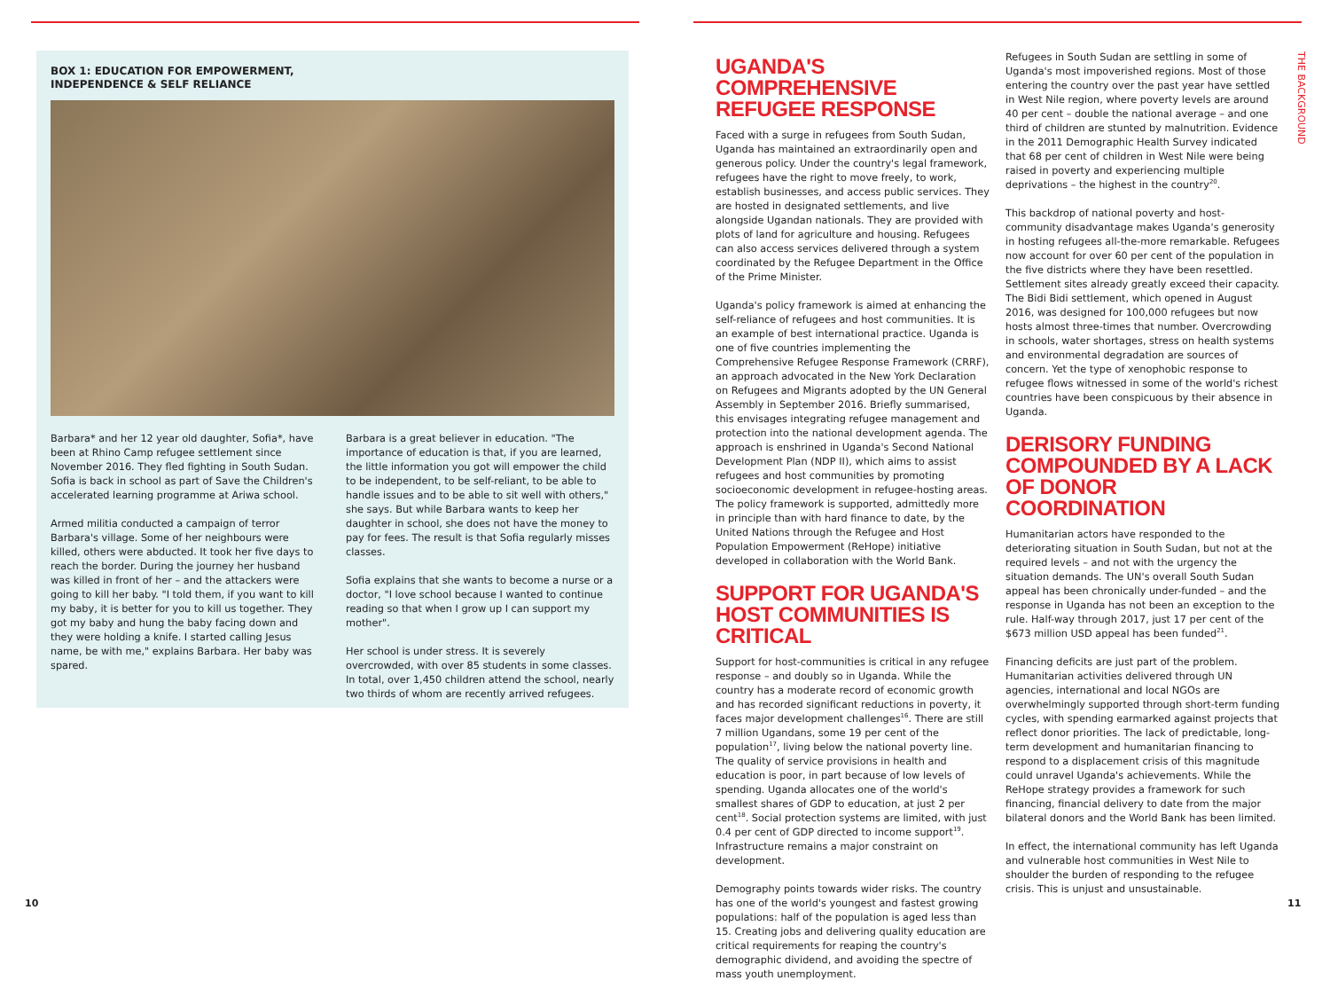BOX 1: EDUCATION FOR EMPOWERMENT,
INDEPENDENCE & SELF RELIANCE
Barbara* and her 12 year old daughter, Sofia*, have been at Rhino Camp refugee settlement since November 2016. They fled fighting in South Sudan. Sofia is back in school as part of Save the Children's accelerated learning programme at Ariwa school.
Armed militia conducted a campaign of terror Barbara's village. Some of her neighbours were killed, others were abducted. It took her five days to reach the border. During the journey her husband was killed in front of her – and the attackers were going to kill her baby. "I told them, if you want to kill my baby, it is better for you to kill us together. They got my baby and hung the baby facing down and they were holding a knife. I started calling Jesus name, be with me," explains Barbara. Her baby was spared.
Barbara is a great believer in education. "The importance of education is that, if you are learned, the little information you got will empower the child to be independent, to be self-reliant, to be able to handle issues and to be able to sit well with others," she says. But while Barbara wants to keep her daughter in school, she does not have the money to pay for fees. The result is that Sofia regularly misses classes.
Sofia explains that she wants to become a nurse or a doctor, "I love school because I wanted to continue reading so that when I grow up I can support my mother".
Her school is under stress. It is severely overcrowded, with over 85 students in some classes. In total, over 1,450 children attend the school, nearly two thirds of whom are recently arrived refugees.
10
UGANDA'S COMPREHENSIVE REFUGEE RESPONSE
Faced with a surge in refugees from South Sudan, Uganda has maintained an extraordinarily open and generous policy. Under the country's legal framework, refugees have the right to move freely, to work, establish businesses, and access public services. They are hosted in designated settlements, and live alongside Ugandan nationals. They are provided with plots of land for agriculture and housing. Refugees can also access services delivered through a system coordinated by the Refugee Department in the Office of the Prime Minister.
Uganda's policy framework is aimed at enhancing the self-reliance of refugees and host communities. It is an example of best international practice. Uganda is one of five countries implementing the Comprehensive Refugee Response Framework (CRRF), an approach advocated in the New York Declaration on Refugees and Migrants adopted by the UN General Assembly in September 2016. Briefly summarised, this envisages integrating refugee management and protection into the national development agenda. The approach is enshrined in Uganda's Second National Development Plan (NDP II), which aims to assist refugees and host communities by promoting socioeconomic development in refugee-hosting areas. The policy framework is supported, admittedly more in principle than with hard finance to date, by the United Nations through the Refugee and Host Population Empowerment (ReHope) initiative developed in collaboration with the World Bank.
SUPPORT FOR UGANDA'S HOST COMMUNITIES IS CRITICAL
Support for host-communities is critical in any refugee response – and doubly so in Uganda. While the country has a moderate record of economic growth and has recorded significant reductions in poverty, it faces major development challenges<sup>16</sup>. There are still 7 million Ugandans, some 19 per cent of the population<sup>17</sup>, living below the national poverty line. The quality of service provisions in health and education is poor, in part because of low levels of spending. Uganda allocates one of the world's smallest shares of GDP to education, at just 2 per cent<sup>18</sup>. Social protection systems are limited, with just 0.4 per cent of GDP directed to income support<sup>19</sup>. Infrastructure remains a major constraint on development.
Demography points towards wider risks. The country has one of the world's youngest and fastest growing populations: half of the population is aged less than 15. Creating jobs and delivering quality education are critical requirements for reaping the country's demographic dividend, and avoiding the spectre of mass youth unemployment.
Refugees in South Sudan are settling in some of Uganda's most impoverished regions. Most of those entering the country over the past year have settled in West Nile region, where poverty levels are around 40 per cent – double the national average – and one third of children are stunted by malnutrition. Evidence in the 2011 Demographic Health Survey indicated that 68 per cent of children in West Nile were being raised in poverty and experiencing multiple deprivations – the highest in the country<sup>20</sup>.
This backdrop of national poverty and host-community disadvantage makes Uganda's generosity in hosting refugees all-the-more remarkable. Refugees now account for over 60 per cent of the population in the five districts where they have been resettled. Settlement sites already greatly exceed their capacity. The Bidi Bidi settlement, which opened in August 2016, was designed for 100,000 refugees but now hosts almost three-times that number. Overcrowding in schools, water shortages, stress on health systems and environmental degradation are sources of concern. Yet the type of xenophobic response to refugee flows witnessed in some of the world's richest countries have been conspicuous by their absence in Uganda.
DERISORY FUNDING COMPOUNDED BY A LACK OF DONOR COORDINATION
Humanitarian actors have responded to the deteriorating situation in South Sudan, but not at the required levels – and not with the urgency the situation demands. The UN's overall South Sudan appeal has been chronically under-funded – and the response in Uganda has not been an exception to the rule. Half-way through 2017, just 17 per cent of the $673 million USD appeal has been funded<sup>21</sup>.
Financing deficits are just part of the problem. Humanitarian activities delivered through UN agencies, international and local NGOs are overwhelmingly supported through short-term funding cycles, with spending earmarked against projects that reflect donor priorities. The lack of predictable, long-term development and humanitarian financing to respond to a displacement crisis of this magnitude could unravel Uganda's achievements. While the ReHope strategy provides a framework for such financing, financial delivery to date from the major bilateral donors and the World Bank has been limited.
In effect, the international community has left Uganda and vulnerable host communities in West Nile to shoulder the burden of responding to the refugee crisis. This is unjust and unsustainable.
THE BACKGROUND
11